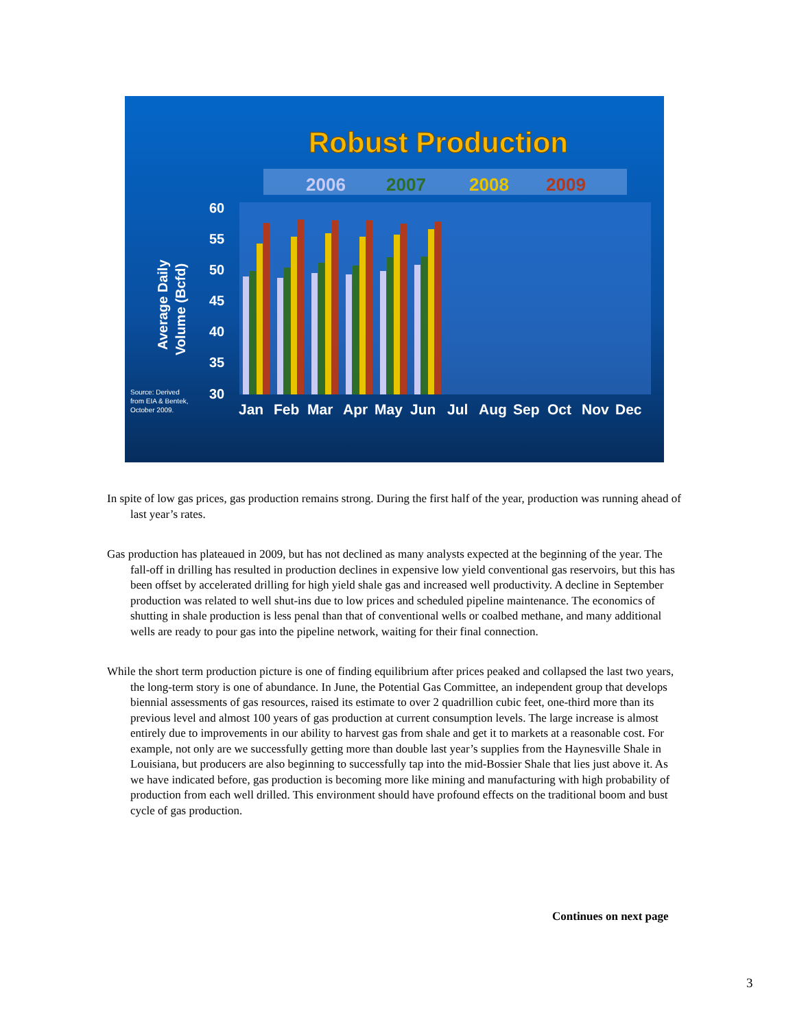Robust Production
2006
2007
2008
2009
60
55
50
45
40
35
30
Average Daily
Volume (Bcfd)
Source: Derived
from EIA & Bentek,
October 2009.
Jan
Feb
Mar
Apr
May
Jun
Jul
Aug
Sep
Oct
Nov
Dec
In spite of low gas prices, gas production remains strong. During the first half of the year, production was running ahead of last year’s rates.
Gas production has plateaued in 2009, but has not declined as many analysts expected at the beginning of the year. The fall-off in drilling has resulted in production declines in expensive low yield conventional gas reservoirs, but this has been offset by accelerated drilling for high yield shale gas and increased well productivity. A decline in September production was related to well shut-ins due to low prices and scheduled pipeline maintenance. The economics of shutting in shale production is less penal than that of conventional wells or coalbed methane, and many additional wells are ready to pour gas into the pipeline network, waiting for their final connection.
While the short term production picture is one of finding equilibrium after prices peaked and collapsed the last two years, the long-term story is one of abundance. In June, the Potential Gas Committee, an independent group that develops biennial assessments of gas resources, raised its estimate to over 2 quadrillion cubic feet, one-third more than its previous level and almost 100 years of gas production at current consumption levels. The large increase is almost entirely due to improvements in our ability to harvest gas from shale and get it to markets at a reasonable cost. For example, not only are we successfully getting more than double last year’s supplies from the Haynesville Shale in Louisiana, but producers are also beginning to successfully tap into the mid-Bossier Shale that lies just above it. As we have indicated before, gas production is becoming more like mining and manufacturing with high probability of production from each well drilled. This environment should have profound effects on the traditional boom and bust cycle of gas production.
Continues on next page
3